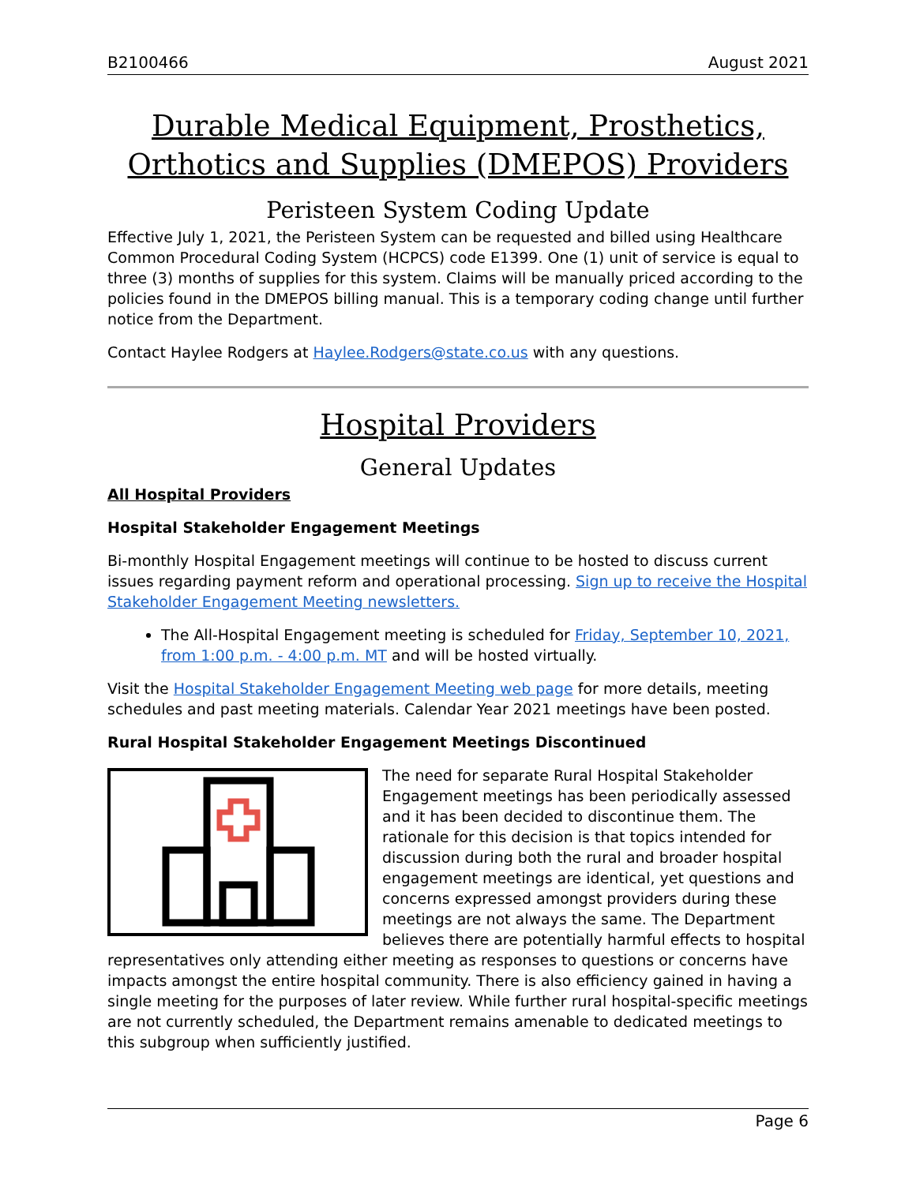B2100466 August 2021
Durable Medical Equipment, Prosthetics, Orthotics and Supplies (DMEPOS) Providers
Peristeen System Coding Update
Effective July 1, 2021, the Peristeen System can be requested and billed using Healthcare Common Procedural Coding System (HCPCS) code E1399. One (1) unit of service is equal to three (3) months of supplies for this system. Claims will be manually priced according to the policies found in the DMEPOS billing manual. This is a temporary coding change until further notice from the Department.
Contact Haylee Rodgers at Haylee.Rodgers@state.co.us with any questions.
Hospital Providers
General Updates
All Hospital Providers
Hospital Stakeholder Engagement Meetings
Bi-monthly Hospital Engagement meetings will continue to be hosted to discuss current issues regarding payment reform and operational processing. Sign up to receive the Hospital Stakeholder Engagement Meeting newsletters.
The All-Hospital Engagement meeting is scheduled for Friday, September 10, 2021, from 1:00 p.m. - 4:00 p.m. MT and will be hosted virtually.
Visit the Hospital Stakeholder Engagement Meeting web page for more details, meeting schedules and past meeting materials. Calendar Year 2021 meetings have been posted.
Rural Hospital Stakeholder Engagement Meetings Discontinued
The need for separate Rural Hospital Stakeholder Engagement meetings has been periodically assessed and it has been decided to discontinue them. The rationale for this decision is that topics intended for discussion during both the rural and broader hospital engagement meetings are identical, yet questions and concerns expressed amongst providers during these meetings are not always the same. The Department believes there are potentially harmful effects to hospital representatives only attending either meeting as responses to questions or concerns have impacts amongst the entire hospital community. There is also efficiency gained in having a single meeting for the purposes of later review. While further rural hospital-specific meetings are not currently scheduled, the Department remains amenable to dedicated meetings to this subgroup when sufficiently justified.
Page 6